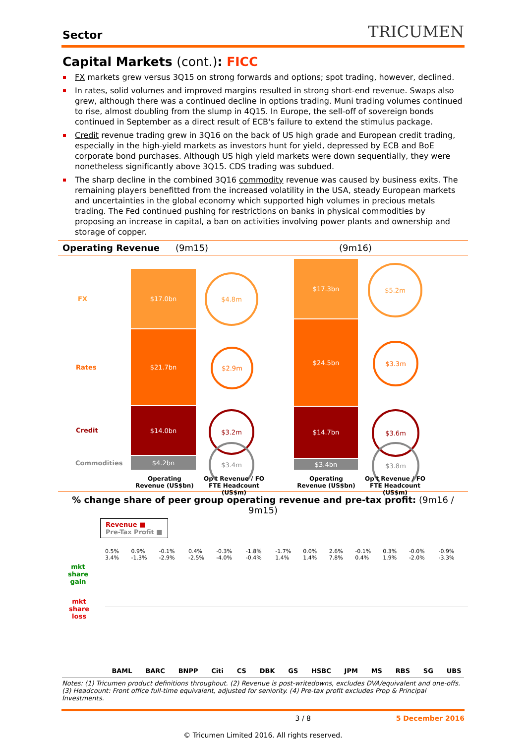Sector TRICUMEN
Capital Markets (cont.): FICC
FX markets grew versus 3Q15 on strong forwards and options; spot trading, however, declined.
In rates, solid volumes and improved margins resulted in strong short-end revenue. Swaps also grew, although there was a continued decline in options trading. Muni trading volumes continued to rise, almost doubling from the slump in 4Q15. In Europe, the sell-off of sovereign bonds continued in September as a direct result of ECB's failure to extend the stimulus package.
Credit revenue trading grew in 3Q16 on the back of US high grade and European credit trading, especially in the high-yield markets as investors hunt for yield, depressed by ECB and BoE corporate bond purchases. Although US high yield markets were down sequentially, they were nonetheless significantly above 3Q15. CDS trading was subdued.
The sharp decline in the combined 3Q16 commodity revenue was caused by business exits. The remaining players benefitted from the increased volatility in the USA, steady European markets and uncertainties in the global economy which supported high volumes in precious metals trading. The Fed continued pushing for restrictions on banks in physical commodities by proposing an increase in capital, a ban on activities involving power plants and ownership and storage of copper.
Operating Revenue (9m15) (9m16)
FX
Rates
Credit
Commodities
$17.0bn
$21.7bn
$14.0bn
$4.2bn
$4.8m
$2.9m
$3.2m
$3.4m
$17.3bn
$24.5bn
$14.7bn
$3.4bn
$5.2m
$3.3m
$3.6m
$3.8m
Operating Revenue (US$bn)
Op't Revenue / FO FTE Headcount (US$m)
Operating Revenue (US$bn)
Op't Revenue / FO FTE Headcount (US$m)
% change share of peer group operating revenue and pre-tax profit: (9m16 / 9m15)
mkt
share
gain
mkt
share
loss
Revenue ■
Pre-Tax Profit ■
BAML BARC BNPP Citi CS DBK GS HSBC JPM MS RBS SG UBS
0.5% 3.4% 0.9% -1.3% -0.1% -2.9% 0.4% -2.5% -0.3% -4.0% -1.8% -0.4% -1.7% 1.4% 0.0% 1.4% 2.6% 7.8% -0.1% 0.4% 0.3% 1.9% -0.0% -2.0% -0.9% -3.3%
Notes: (1) Tricumen product definitions throughout. (2) Revenue is post-writedowns, excludes DVA/equivalent and one-offs. (3) Headcount: Front office full-time equivalent, adjusted for seniority. (4) Pre-tax profit excludes Prop & Principal Investments.
3 / 8 5 December 2016
© Tricumen Limited 2016. All rights reserved.